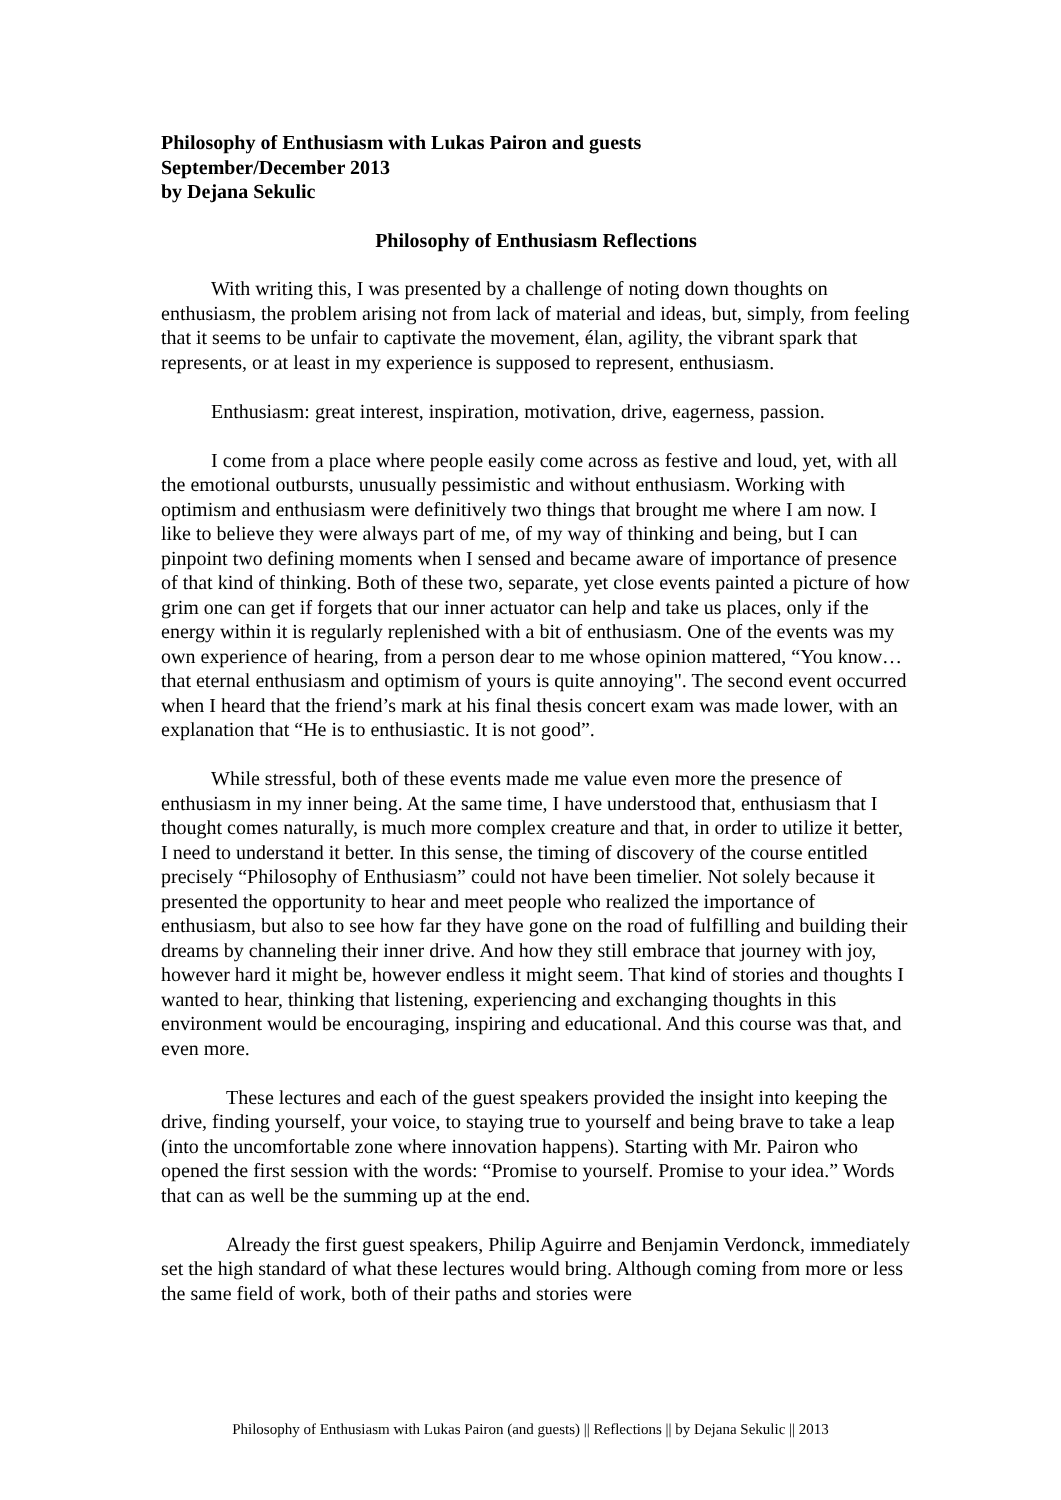Philosophy of Enthusiasm with Lukas Pairon and guests
September/December 2013
by Dejana Sekulic
Philosophy of Enthusiasm Reflections
With writing this, I was presented by a challenge of noting down thoughts on enthusiasm, the problem arising not from lack of material and ideas, but, simply, from feeling that it seems to be unfair to captivate the movement, élan, agility, the vibrant spark that represents, or at least in my experience is supposed to represent, enthusiasm.
Enthusiasm: great interest, inspiration, motivation, drive, eagerness, passion.
I come from a place where people easily come across as festive and loud, yet, with all the emotional outbursts, unusually pessimistic and without enthusiasm. Working with optimism and enthusiasm were definitively two things that brought me where I am now. I like to believe they were always part of me, of my way of thinking and being, but I can pinpoint two defining moments when I sensed and became aware of importance of presence of that kind of thinking. Both of these two, separate, yet close events painted a picture of how grim one can get if forgets that our inner actuator can help and take us places, only if the energy within it is regularly replenished with a bit of enthusiasm. One of the events was my own experience of hearing, from a person dear to me whose opinion mattered, “You know… that eternal enthusiasm and optimism of yours is quite annoying". The second event occurred when I heard that the friend’s mark at his final thesis concert exam was made lower, with an explanation that “He is to enthusiastic. It is not good”.
While stressful, both of these events made me value even more the presence of enthusiasm in my inner being. At the same time, I have understood that, enthusiasm that I thought comes naturally, is much more complex creature and that, in order to utilize it better, I need to understand it better. In this sense, the timing of discovery of the course entitled precisely “Philosophy of Enthusiasm” could not have been timelier. Not solely because it presented the opportunity to hear and meet people who realized the importance of enthusiasm, but also to see how far they have gone on the road of fulfilling and building their dreams by channeling their inner drive. And how they still embrace that journey with joy, however hard it might be, however endless it might seem. That kind of stories and thoughts I wanted to hear, thinking that listening, experiencing and exchanging thoughts in this environment would be encouraging, inspiring and educational. And this course was that, and even more.
These lectures and each of the guest speakers provided the insight into keeping the drive, finding yourself, your voice, to staying true to yourself and being brave to take a leap (into the uncomfortable zone where innovation happens). Starting with Mr. Pairon who opened the first session with the words: “Promise to yourself. Promise to your idea.” Words that can as well be the summing up at the end.
Already the first guest speakers, Philip Aguirre and Benjamin Verdonck, immediately set the high standard of what these lectures would bring. Although coming from more or less the same field of work, both of their paths and stories were
Philosophy of Enthusiasm with Lukas Pairon (and guests) || Reflections || by Dejana Sekulic || 2013